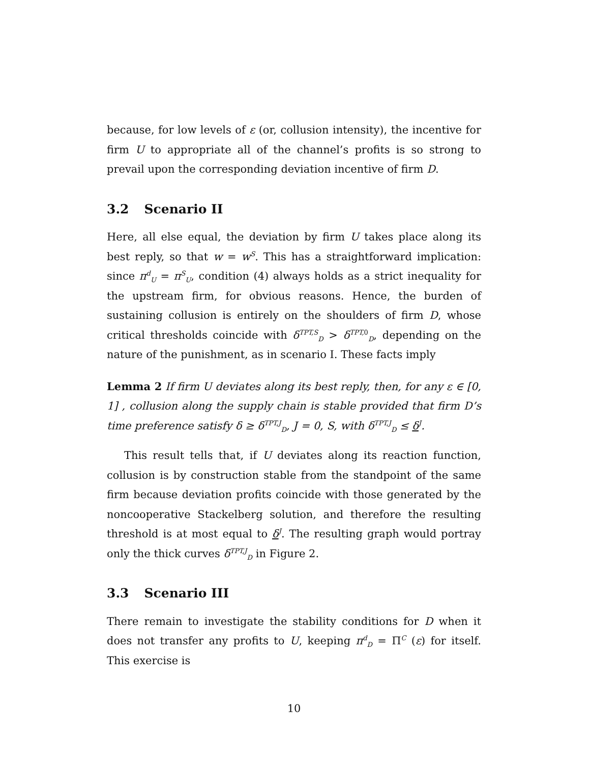because, for low levels of ε (or, collusion intensity), the incentive for firm U to appropriate all of the channel’s profits is so strong to prevail upon the corresponding deviation incentive of firm D.
3.2 Scenario II
Here, all else equal, the deviation by firm U takes place along its best reply, so that w = w<sup>S</sup>. This has a straightforward implication: since π<sup>d</sup><sub>U</sub> = π<sup>S</sup><sub>U</sub>, condition (4) always holds as a strict inequality for the upstream firm, for obvious reasons. Hence, the burden of sustaining collusion is entirely on the shoulders of firm D, whose critical thresholds coincide with δ<sup>TPT,S</sup><sub>D</sub> > δ<sup>TPT, 0</sup><sub>D</sub>, depending on the nature of the punishment, as in scenario I. These facts imply
Lemma 2 If firm U deviates along its best reply, then, for any ε ∈ [0, 1] , collusion along the supply chain is stable provided that firm D’s time preference satisfy δ ≥ δ<sup>TPT,J</sup><sub>D</sub>, J = 0, S, with δ<sup>TPT,J</sup><sub>D</sub> ≤ δ<sup>J</sup>.
This result tells that, if U deviates along its reaction function, collusion is by construction stable from the standpoint of the same firm because deviation profits coincide with those generated by the noncooperative Stackelberg solution, and therefore the resulting threshold is at most equal to δ<sup>J</sup>. The resulting graph would portray only the thick curves δ<sup>TPT,J</sup><sub>D</sub> in Figure 2.
3.3 Scenario III
There remain to investigate the stability conditions for D when it does not transfer any profits to U, keeping π<sup>d</sup><sub>D</sub> = Π<sup>C</sup> (ε) for itself. This exercise is
10